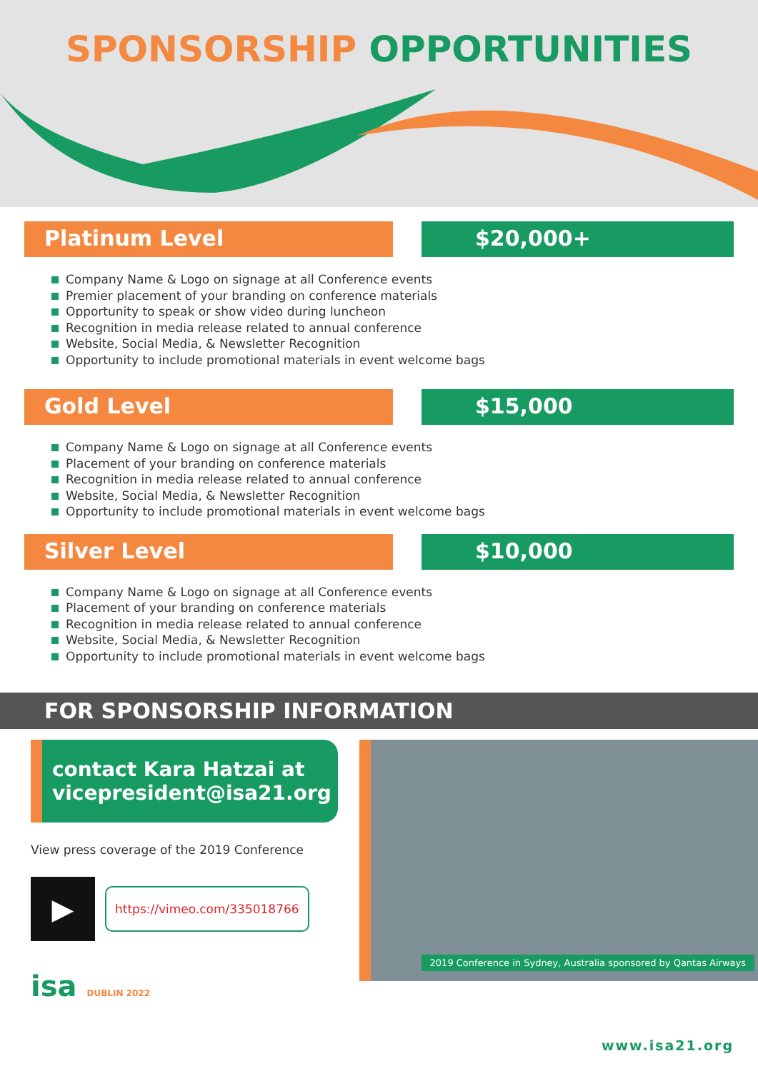SPONSORSHIP OPPORTUNITIES
Platinum Level $20,000+
Company Name & Logo on signage at all Conference events
Premier placement of your branding on conference materials
Opportunity to speak or show video during luncheon
Recognition in media release related to annual conference
Website, Social Media, & Newsletter Recognition
Opportunity to include promotional materials in event welcome bags
Gold Level $15,000
Company Name & Logo on signage at all Conference events
Placement of your branding on conference materials
Recognition in media release related to annual conference
Website, Social Media, & Newsletter Recognition
Opportunity to include promotional materials in event welcome bags
Silver Level $10,000
Company Name & Logo on signage at all Conference events
Placement of your branding on conference materials
Recognition in media release related to annual conference
Website, Social Media, & Newsletter Recognition
Opportunity to include promotional materials in event welcome bags
FOR SPONSORSHIP INFORMATION
contact Kara Hatzai at vicepresident@isa21.org
View press coverage of the 2019 Conference
▶
https://vimeo.com/335018766
isa DUBLIN 2022
2019 Conference in Sydney, Australia sponsored by Qantas Airways
www.isa21.org